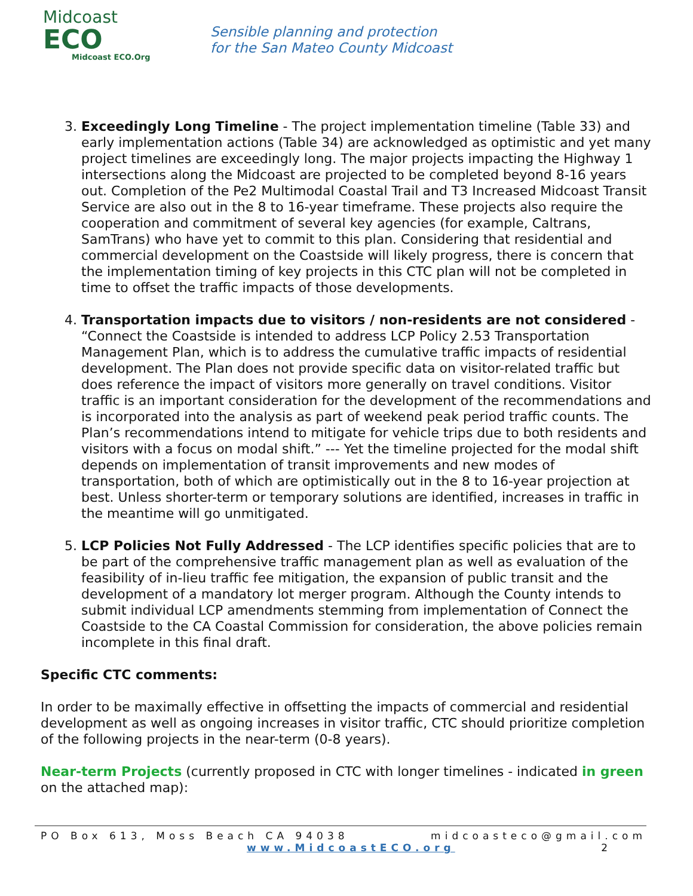Midcoast
ECO
Midcoast ECO.Org
Sensible planning and protection
for the San Mateo County Midcoast
3. Exceedingly Long Timeline - The project implementation timeline (Table 33) and early implementation actions (Table 34) are acknowledged as optimistic and yet many project timelines are exceedingly long. The major projects impacting the Highway 1 intersections along the Midcoast are projected to be completed beyond 8-16 years out. Completion of the Pe2 Multimodal Coastal Trail and T3 Increased Midcoast Transit Service are also out in the 8 to 16-year timeframe. These projects also require the cooperation and commitment of several key agencies (for example, Caltrans, SamTrans) who have yet to commit to this plan. Considering that residential and commercial development on the Coastside will likely progress, there is concern that the implementation timing of key projects in this CTC plan will not be completed in time to offset the traffic impacts of those developments.
4. Transportation impacts due to visitors / non-residents are not considered - “Connect the Coastside is intended to address LCP Policy 2.53 Transportation Management Plan, which is to address the cumulative traffic impacts of residential development. The Plan does not provide specific data on visitor-related traffic but does reference the impact of visitors more generally on travel conditions. Visitor traffic is an important consideration for the development of the recommendations and is incorporated into the analysis as part of weekend peak period traffic counts. The Plan’s recommendations intend to mitigate for vehicle trips due to both residents and visitors with a focus on modal shift.” --- Yet the timeline projected for the modal shift depends on implementation of transit improvements and new modes of transportation, both of which are optimistically out in the 8 to 16-year projection at best. Unless shorter-term or temporary solutions are identified, increases in traffic in the meantime will go unmitigated.
5. LCP Policies Not Fully Addressed - The LCP identifies specific policies that are to be part of the comprehensive traffic management plan as well as evaluation of the feasibility of in-lieu traffic fee mitigation, the expansion of public transit and the development of a mandatory lot merger program. Although the County intends to submit individual LCP amendments stemming from implementation of Connect the Coastside to the CA Coastal Commission for consideration, the above policies remain incomplete in this final draft.
Specific CTC comments:
In order to be maximally effective in offsetting the impacts of commercial and residential development as well as ongoing increases in visitor traffic, CTC should prioritize completion of the following projects in the near-term (0-8 years).
Near-term Projects (currently proposed in CTC with longer timelines - indicated in green on the attached map):
PO Box 613, Moss Beach CA 94038 midcoasteco@gmail.com
www.MidcoastECO.org 2